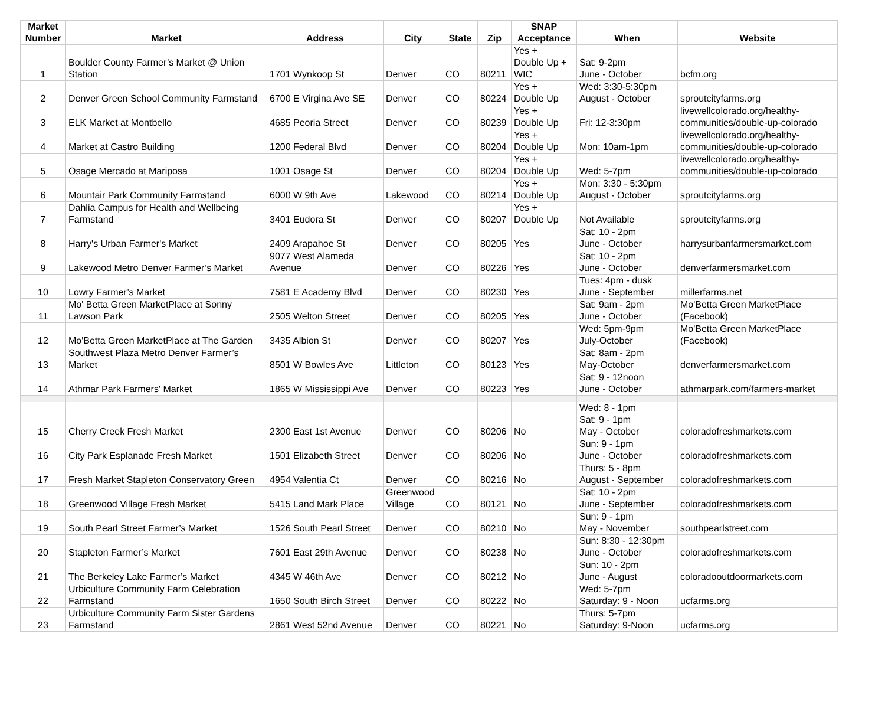| Market Number | Market | Address | City | State | Zip | SNAP Acceptance | When | Website |
| --- | --- | --- | --- | --- | --- | --- | --- | --- |
| 1 | Boulder County Farmer’s Market @ Union Station | 1701 Wynkoop St | Denver | CO | 80211 | Yes + Double Up + WIC | Sat: 9-2pm June - October | bcfm.org |
| 2 | Denver Green School Community Farmstand | 6700 E Virgina Ave SE | Denver | CO | 80224 | Yes + Double Up | Wed: 3:30-5:30pm August - October | sproutcityfarms.org |
| 3 | ELK Market at Montbello | 4685 Peoria Street | Denver | CO | 80239 | Yes + Double Up | Fri: 12-3:30pm | livewellcolorado.org/healthy-communities/double-up-colorado |
| 4 | Market at Castro Building | 1200 Federal Blvd | Denver | CO | 80204 | Yes + Double Up | Mon: 10am-1pm | livewellcolorado.org/healthy-communities/double-up-colorado |
| 5 | Osage Mercado at Mariposa | 1001 Osage St | Denver | CO | 80204 | Yes + Double Up | Wed: 5-7pm | livewellcolorado.org/healthy-communities/double-up-colorado |
| 6 | Mountair Park Community Farmstand | 6000 W 9th Ave | Lakewood | CO | 80214 | Yes + Double Up | Mon: 3:30 - 5:30pm August - October | sproutcityfarms.org |
| 7 | Dahlia Campus for Health and Wellbeing Farmstand | 3401 Eudora St | Denver | CO | 80207 | Yes + Double Up | Not Available | sproutcityfarms.org |
| 8 | Harry's Urban Farmer's Market | 2409 Arapahoe St | Denver | CO | 80205 | Yes | Sat: 10 - 2pm June - October | harrysurbanfarmersmarket.com |
| 9 | Lakewood Metro Denver Farmer’s Market | 9077 West Alameda Avenue | Denver | CO | 80226 | Yes | Sat: 10 - 2pm June - October | denverfarmersmarket.com |
| 10 | Lowry Farmer’s Market | 7581 E Academy Blvd | Denver | CO | 80230 | Yes | Tues: 4pm - dusk June - September | millerfarms.net |
| 11 | Mo' Betta Green MarketPlace at Sonny Lawson Park | 2505 Welton Street | Denver | CO | 80205 | Yes | Sat: 9am - 2pm June - October | Mo'Betta Green MarketPlace (Facebook) |
| 12 | Mo'Betta Green MarketPlace at The Garden | 3435 Albion St | Denver | CO | 80207 | Yes | Wed: 5pm-9pm July-October | Mo'Betta Green MarketPlace (Facebook) |
| 13 | Southwest Plaza Metro Denver Farmer’s Market | 8501 W Bowles Ave | Littleton | CO | 80123 | Yes | Sat: 8am - 2pm May-October | denverfarmersmarket.com |
| 14 | Athmar Park Farmers' Market | 1865 W Mississippi Ave | Denver | CO | 80223 | Yes | Sat: 9 - 12noon June - October | athmarpark.com/farmers-market |
| 15 | Cherry Creek Fresh Market | 2300 East 1st Avenue | Denver | CO | 80206 | No | Wed: 8 - 1pm Sat: 9 - 1pm May - October | coloradofreshmarkets.com |
| 16 | City Park Esplanade Fresh Market | 1501 Elizabeth Street | Denver | CO | 80206 | No | Sun: 9 - 1pm June - October | coloradofreshmarkets.com |
| 17 | Fresh Market Stapleton Conservatory Green | 4954 Valentia Ct | Denver | CO | 80216 | No | Thurs: 5 - 8pm August - September | coloradofreshmarkets.com |
| 18 | Greenwood Village Fresh Market | 5415 Land Mark Place | Greenwood Village | CO | 80121 | No | Sat: 10 - 2pm June - September | coloradofreshmarkets.com |
| 19 | South Pearl Street Farmer’s Market | 1526 South Pearl Street | Denver | CO | 80210 | No | Sun: 9 - 1pm May - November | southpearlstreet.com |
| 20 | Stapleton Farmer’s Market | 7601 East 29th Avenue | Denver | CO | 80238 | No | Sun: 8:30 - 12:30pm June - October | coloradofreshmarkets.com |
| 21 | The Berkeley Lake Farmer’s Market | 4345 W 46th Ave | Denver | CO | 80212 | No | Sun: 10 - 2pm June - August | coloradooutdoormarkets.com |
| 22 | Urbiculture Community Farm Celebration Farmstand | 1650 South Birch Street | Denver | CO | 80222 | No | Wed: 5-7pm Saturday: 9 - Noon | ucfarms.org |
| 23 | Urbiculture Community Farm Sister Gardens Farmstand | 2861 West 52nd Avenue | Denver | CO | 80221 | No | Thurs: 5-7pm Saturday: 9-Noon | ucfarms.org |